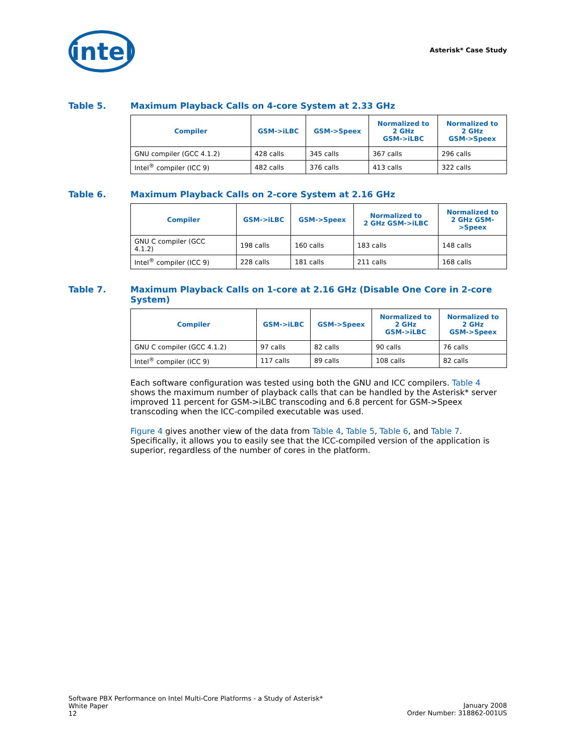intel
Asterisk* Case Study
Table 5. Maximum Playback Calls on 4-core System at 2.33 GHz
| Compiler | GSM->iLBC | GSM->Speex | Normalized to 2 GHz GSM->iLBC | Normalized to 2 GHz GSM->Speex |
| --- | --- | --- | --- | --- |
| GNU compiler (GCC 4.1.2) | 428 calls | 345 calls | 367 calls | 296 calls |
| Intel<sup>®</sup> compiler (ICC 9) | 482 calls | 376 calls | 413 calls | 322 calls |
Table 6. Maximum Playback Calls on 2-core System at 2.16 GHz
| Compiler | GSM->iLBC | GSM->Speex | Normalized to 2 GHz GSM->iLBC | Normalized to 2 GHz GSM- >Speex |
| --- | --- | --- | --- | --- |
| GNU C compiler (GCC 4.1.2) | 198 calls | 160 calls | 183 calls | 148 calls |
| Intel<sup>®</sup> compiler (ICC 9) | 228 calls | 181 calls | 211 calls | 168 calls |
Table 7. Maximum Playback Calls on 1-core at 2.16 GHz (Disable One Core in 2-core System)
| Compiler | GSM->iLBC | GSM->Speex | Normalized to 2 GHz GSM->iLBC | Normalized to 2 GHz GSM->Speex |
| --- | --- | --- | --- | --- |
| GNU C compiler (GCC 4.1.2) | 97 calls | 82 calls | 90 calls | 76 calls |
| Intel<sup>®</sup> compiler (ICC 9) | 117 calls | 89 calls | 108 calls | 82 calls |
Each software configuration was tested using both the GNU and ICC compilers. Table 4 shows the maximum number of playback calls that can be handled by the Asterisk* server improved 11 percent for GSM->iLBC transcoding and 6.8 percent for GSM->Speex transcoding when the ICC-compiled executable was used.
Figure 4 gives another view of the data from Table 4, Table 5, Table 6, and Table 7. Specifically, it allows you to easily see that the ICC-compiled version of the application is superior, regardless of the number of cores in the platform.
Software PBX Performance on Intel Multi-Core Platforms - a Study of Asterisk*
White Paper
12
January 2008
Order Number: 318862-001US